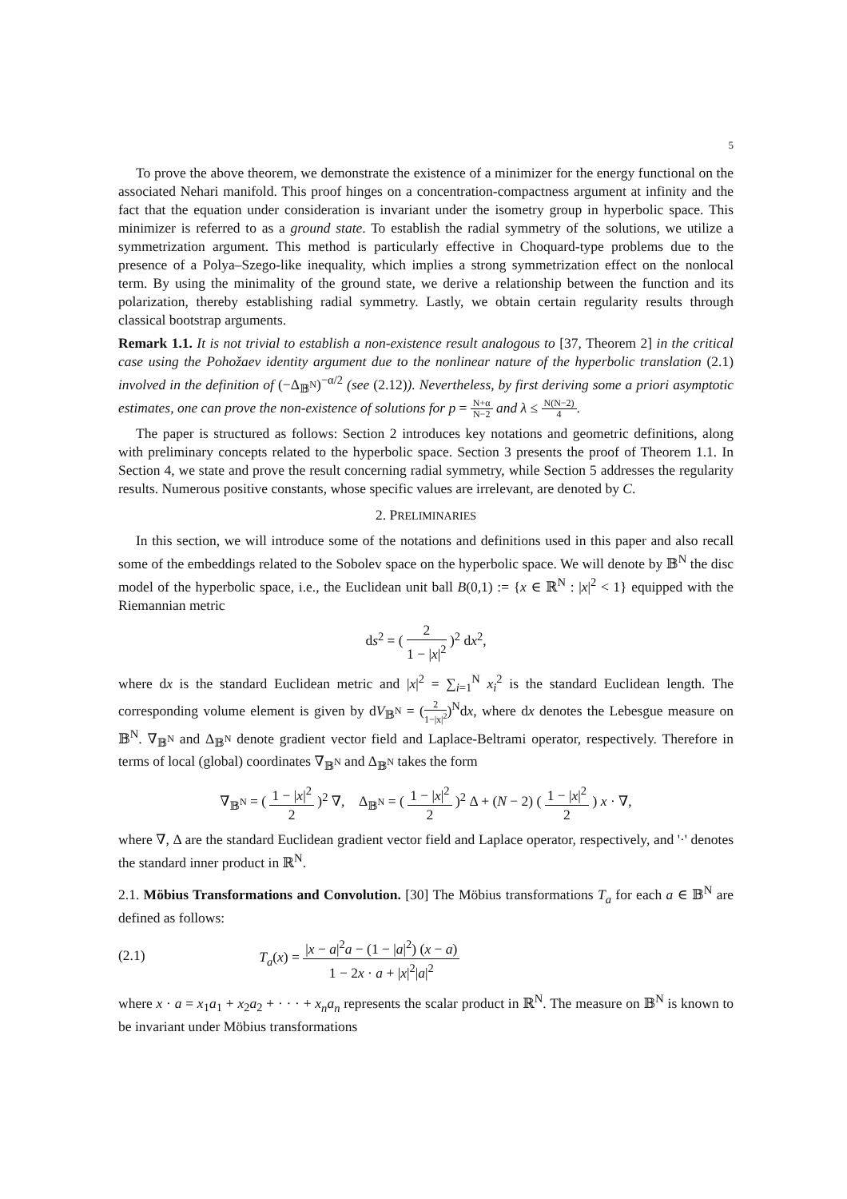5
To prove the above theorem, we demonstrate the existence of a minimizer for the energy functional on the associated Nehari manifold. This proof hinges on a concentration-compactness argument at infinity and the fact that the equation under consideration is invariant under the isometry group in hyperbolic space. This minimizer is referred to as a ground state. To establish the radial symmetry of the solutions, we utilize a symmetrization argument. This method is particularly effective in Choquard-type problems due to the presence of a Polya–Szego-like inequality, which implies a strong symmetrization effect on the nonlocal term. By using the minimality of the ground state, we derive a relationship between the function and its polarization, thereby establishing radial symmetry. Lastly, we obtain certain regularity results through classical bootstrap arguments.
Remark 1.1. It is not trivial to establish a non-existence result analogous to [37, Theorem 2] in the critical case using the Pohožaev identity argument due to the nonlinear nature of the hyperbolic translation (2.1) involved in the definition of (−Δ<sub>𝔹<sup>N</sup></sub>)<sup>−α/2</sup> (see (2.12)). Nevertheless, by first deriving some a priori asymptotic estimates, one can prove the non-existence of solutions for p = N+α N−2 and λ ≤ N(N−2) 4.
The paper is structured as follows: Section 2 introduces key notations and geometric definitions, along with preliminary concepts related to the hyperbolic space. Section 3 presents the proof of Theorem 1.1. In Section 4, we state and prove the result concerning radial symmetry, while Section 5 addresses the regularity results. Numerous positive constants, whose specific values are irrelevant, are denoted by C.
2. PRELIMINARIES
In this section, we will introduce some of the notations and definitions used in this paper and also recall some of the embeddings related to the Sobolev space on the hyperbolic space. We will denote by 𝔹<sup>N</sup> the disc model of the hyperbolic space, i.e., the Euclidean unit ball B(0,1) := {x ∈ ℝ<sup>N</sup> : |x|<sup>2</sup> < 1} equipped with the Riemannian metric
ds<sup>2</sup> = ( 2 1 − |x|<sup>2</sup> )<sup>2</sup> dx<sup>2</sup>,
where dx is the standard Euclidean metric and |x|<sup>2</sup> = ∑<sub>i=1</sub><sup>N</sup> x<sub>i</sub><sup>2</sup> is the standard Euclidean length. The corresponding volume element is given by dV<sub>𝔹<sup>N</sup></sub> = (2 1−|x|<sup>2</sup>)<sup>N</sup>dx, where dx denotes the Lebesgue measure on 𝔹<sup>N</sup>. ∇<sub>𝔹<sup>N</sup></sub> and Δ<sub>𝔹<sup>N</sup></sub> denote gradient vector field and Laplace-Beltrami operator, respectively. Therefore in terms of local (global) coordinates ∇<sub>𝔹<sup>N</sup></sub> and Δ<sub>𝔹<sup>N</sup></sub> takes the form
∇<sub>𝔹<sup>N</sup></sub> = ( 1 − |x|<sup>2</sup> 2 )<sup>2</sup> ∇, Δ<sub>𝔹<sup>N</sup></sub> = ( 1 − |x|<sup>2</sup> 2 )<sup>2</sup> Δ + (N − 2) ( 1 − |x|<sup>2</sup> 2 ) x · ∇,
where ∇, Δ are the standard Euclidean gradient vector field and Laplace operator, respectively, and '·' denotes the standard inner product in ℝ<sup>N</sup>.
2.1. Möbius Transformations and Convolution. [30] The Möbius transformations T<sub>a</sub> for each a ∈ 𝔹<sup>N</sup> are defined as follows:
(2.1) T<sub>a</sub>(x) = |x − a|<sup>2</sup>a − (1 − |a|<sup>2</sup>) (x − a) 1 − 2x · a + |x|<sup>2</sup>|a|<sup>2</sup>
where x · a = x<sub>1</sub>a<sub>1</sub> + x<sub>2</sub>a<sub>2</sub> + · · · + x<sub>n</sub>a<sub>n</sub> represents the scalar product in ℝ<sup>N</sup>. The measure on 𝔹<sup>N</sup> is known to be invariant under Möbius transformations